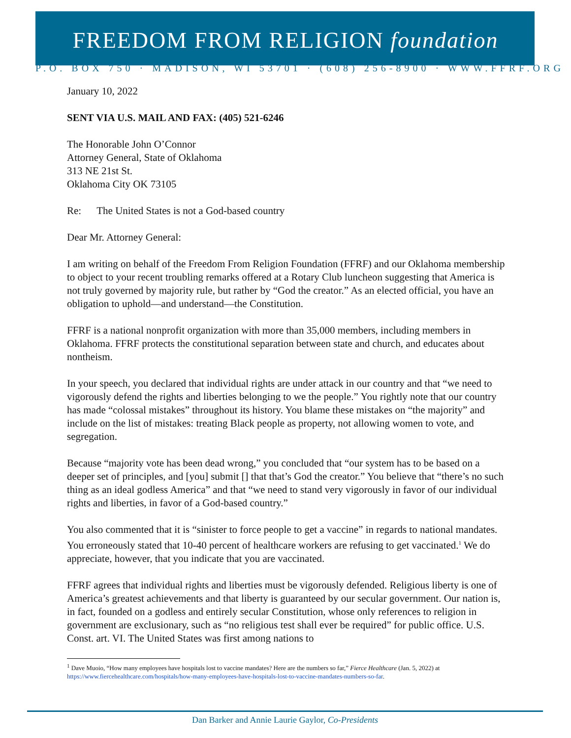FREEDOM FROM RELIGION foundation
P.O. BOX 750 · MADISON, WI 53701 · (608) 256-8900 · WWW.FFRF.ORG
January 10, 2022
SENT VIA U.S. MAIL AND FAX: (405) 521-6246
The Honorable John O’Connor
Attorney General, State of Oklahoma
313 NE 21st St.
Oklahoma City OK 73105
Re: The United States is not a God-based country
Dear Mr. Attorney General:
I am writing on behalf of the Freedom From Religion Foundation (FFRF) and our Oklahoma membership to object to your recent troubling remarks offered at a Rotary Club luncheon suggesting that America is not truly governed by majority rule, but rather by “God the creator.” As an elected official, you have an obligation to uphold—and understand—the Constitution.
FFRF is a national nonprofit organization with more than 35,000 members, including members in Oklahoma. FFRF protects the constitutional separation between state and church, and educates about nontheism.
In your speech, you declared that individual rights are under attack in our country and that “we need to vigorously defend the rights and liberties belonging to we the people.” You rightly note that our country has made “colossal mistakes” throughout its history. You blame these mistakes on “the majority” and include on the list of mistakes: treating Black people as property, not allowing women to vote, and segregation.
Because “majority vote has been dead wrong,” you concluded that “our system has to be based on a deeper set of principles, and [you] submit [] that that’s God the creator.” You believe that “there’s no such thing as an ideal godless America” and that “we need to stand very vigorously in favor of our individual rights and liberties, in favor of a God-based country.”
You also commented that it is “sinister to force people to get a vaccine” in regards to national mandates. You erroneously stated that 10-40 percent of healthcare workers are refusing to get vaccinated.<sup>1</sup> We do appreciate, however, that you indicate that you are vaccinated.
FFRF agrees that individual rights and liberties must be vigorously defended. Religious liberty is one of America’s greatest achievements and that liberty is guaranteed by our secular government. Our nation is, in fact, founded on a godless and entirely secular Constitution, whose only references to religion in government are exclusionary, such as “no religious test shall ever be required” for public office. U.S. Const. art. VI. The United States was first among nations to
<sup>1</sup> Dave Muoio, “How many employees have hospitals lost to vaccine mandates? Here are the numbers so far,” Fierce Healthcare (Jan. 5, 2022) at https://www.fiercehealthcare.com/hospitals/how-many-employees-have-hospitals-lost-to-vaccine-mandates-numbers-so-far.
Dan Barker and Annie Laurie Gaylor, Co-Presidents